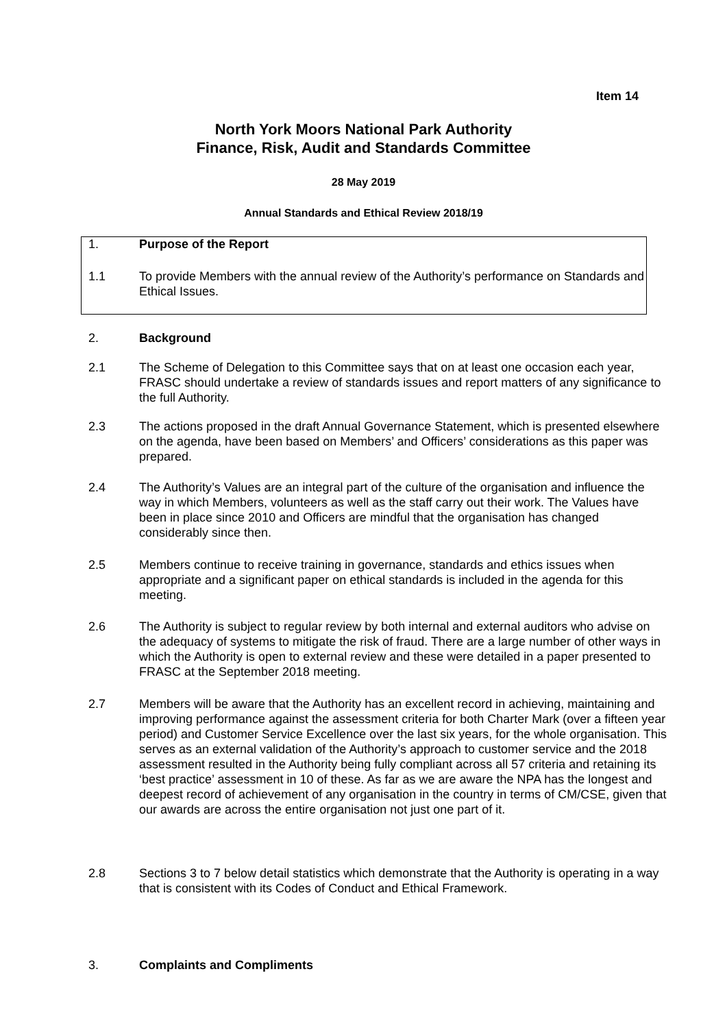Item 14
North York Moors National Park Authority
Finance, Risk, Audit and Standards Committee
28 May 2019
Annual Standards and Ethical Review 2018/19
1. Purpose of the Report
1.1 To provide Members with the annual review of the Authority’s performance on Standards and Ethical Issues.
2. Background
2.1 The Scheme of Delegation to this Committee says that on at least one occasion each year, FRASC should undertake a review of standards issues and report matters of any significance to the full Authority.
2.3 The actions proposed in the draft Annual Governance Statement, which is presented elsewhere on the agenda, have been based on Members’ and Officers’ considerations as this paper was prepared.
2.4 The Authority’s Values are an integral part of the culture of the organisation and influence the way in which Members, volunteers as well as the staff carry out their work. The Values have been in place since 2010 and Officers are mindful that the organisation has changed considerably since then.
2.5 Members continue to receive training in governance, standards and ethics issues when appropriate and a significant paper on ethical standards is included in the agenda for this meeting.
2.6 The Authority is subject to regular review by both internal and external auditors who advise on the adequacy of systems to mitigate the risk of fraud. There are a large number of other ways in which the Authority is open to external review and these were detailed in a paper presented to FRASC at the September 2018 meeting.
2.7 Members will be aware that the Authority has an excellent record in achieving, maintaining and improving performance against the assessment criteria for both Charter Mark (over a fifteen year period) and Customer Service Excellence over the last six years, for the whole organisation. This serves as an external validation of the Authority’s approach to customer service and the 2018 assessment resulted in the Authority being fully compliant across all 57 criteria and retaining its ‘best practice’ assessment in 10 of these. As far as we are aware the NPA has the longest and deepest record of achievement of any organisation in the country in terms of CM/CSE, given that our awards are across the entire organisation not just one part of it.
2.8 Sections 3 to 7 below detail statistics which demonstrate that the Authority is operating in a way that is consistent with its Codes of Conduct and Ethical Framework.
3. Complaints and Compliments